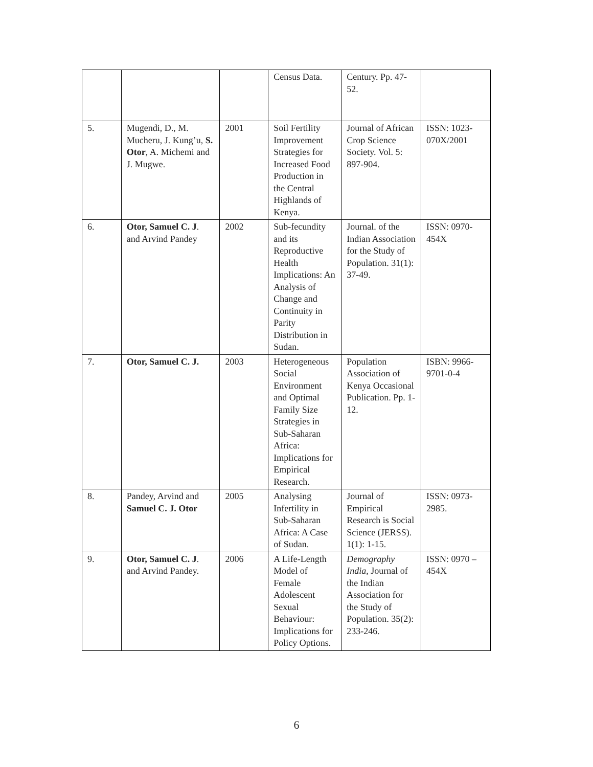| | | | Census Data. | Century. Pp. 47-52. | |
| 5. | Mugendi, D., M. Mucheru, J. Kung’u, S. Otor , A. Michemi and J. Mugwe. | 2001 | Soil Fertility Improvement Strategies for Increased Food Production in the Central Highlands of Kenya. | Journal of African Crop Science Society. Vol. 5: 897-904. | ISSN: 1023-070X/2001 |
| 6. | Otor, Samuel C. J . and Arvind Pandey | 2002 | Sub-fecundity and its Reproductive Health Implications: An Analysis of Change and Continuity in Parity Distribution in Sudan. | Journal. of the Indian Association for the Study of Population. 31(1): 37-49. | ISSN: 0970-454X |
| 7. | Otor, Samuel C. J. | 2003 | Heterogeneous Social Environment and Optimal Family Size Strategies in Sub-Saharan Africa: Implications for Empirical Research. | Population Association of Kenya Occasional Publication. Pp. 1-12. | ISBN: 9966-9701-0-4 |
| 8. | Pandey, Arvind and Samuel C. J. Otor | 2005 | Analysing Infertility in Sub-Saharan Africa: A Case of Sudan. | Journal of Empirical Research is Social Science (JERSS). 1(1): 1-15. | ISSN: 0973-2985. |
| 9. | Otor, Samuel C. J . and Arvind Pandey. | 2006 | A Life-Length Model of Female Adolescent Sexual Behaviour: Implications for Policy Options. | Demography India, Journal of the Indian Association for the Study of Population. 35(2): 233-246. | ISSN: 0970 – 454X |
6